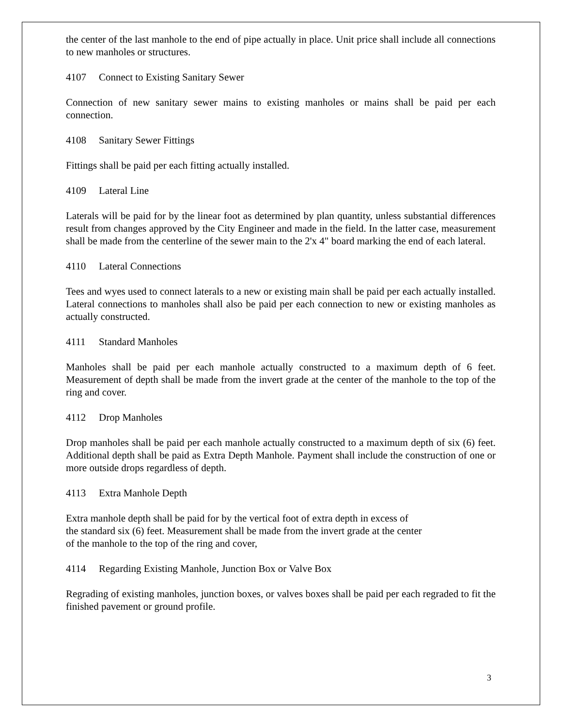the center of the last manhole to the end of pipe actually in place. Unit price shall include all connections to new manholes or structures.
4107 Connect to Existing Sanitary Sewer
Connection of new sanitary sewer mains to existing manholes or mains shall be paid per each connection.
4108 Sanitary Sewer Fittings
Fittings shall be paid per each fitting actually installed.
4109 Lateral Line
Laterals will be paid for by the linear foot as determined by plan quantity, unless substantial differences result from changes approved by the City Engineer and made in the field. In the latter case, measurement shall be made from the centerline of the sewer main to the 2'x 4" board marking the end of each lateral.
4110 Lateral Connections
Tees and wyes used to connect laterals to a new or existing main shall be paid per each actually installed. Lateral connections to manholes shall also be paid per each connection to new or existing manholes as actually constructed.
4111 Standard Manholes
Manholes shall be paid per each manhole actually constructed to a maximum depth of 6 feet. Measurement of depth shall be made from the invert grade at the center of the manhole to the top of the ring and cover.
4112 Drop Manholes
Drop manholes shall be paid per each manhole actually constructed to a maximum depth of six (6) feet. Additional depth shall be paid as Extra Depth Manhole. Payment shall include the construction of one or more outside drops regardless of depth.
4113 Extra Manhole Depth
Extra manhole depth shall be paid for by the vertical foot of extra depth in excess of
the standard six (6) feet. Measurement shall be made from the invert grade at the center
of the manhole to the top of the ring and cover,
4114 Regarding Existing Manhole, Junction Box or Valve Box
Regrading of existing manholes, junction boxes, or valves boxes shall be paid per each regraded to fit the finished pavement or ground profile.
3